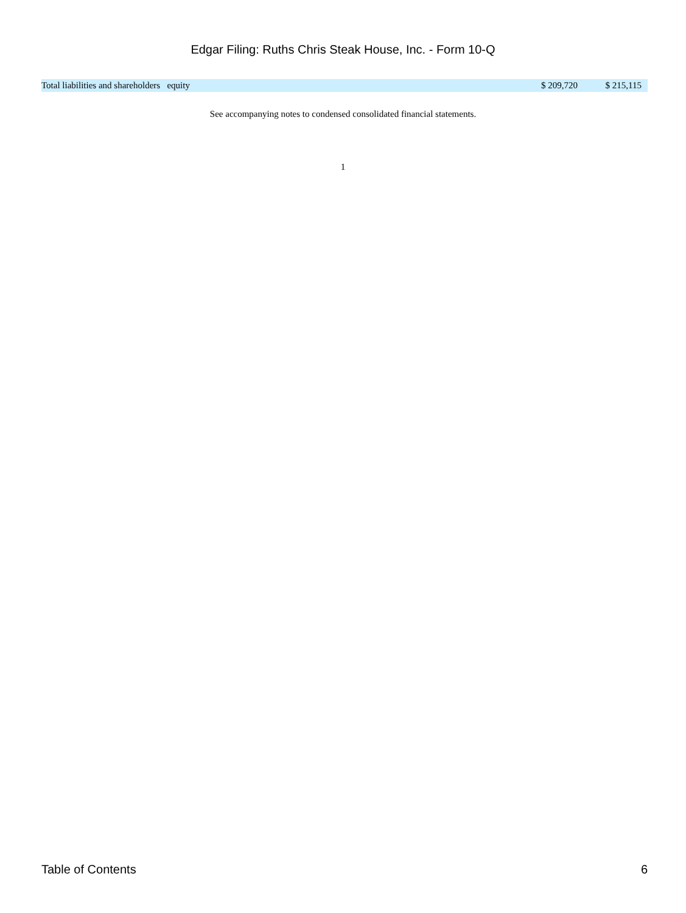Edgar Filing: Ruths Chris Steak House, Inc. - Form 10-Q
| Total liabilities and shareholders equity | $ 209,720 | $ 215,115 |
See accompanying notes to condensed consolidated financial statements.
1
Table of Contents 6